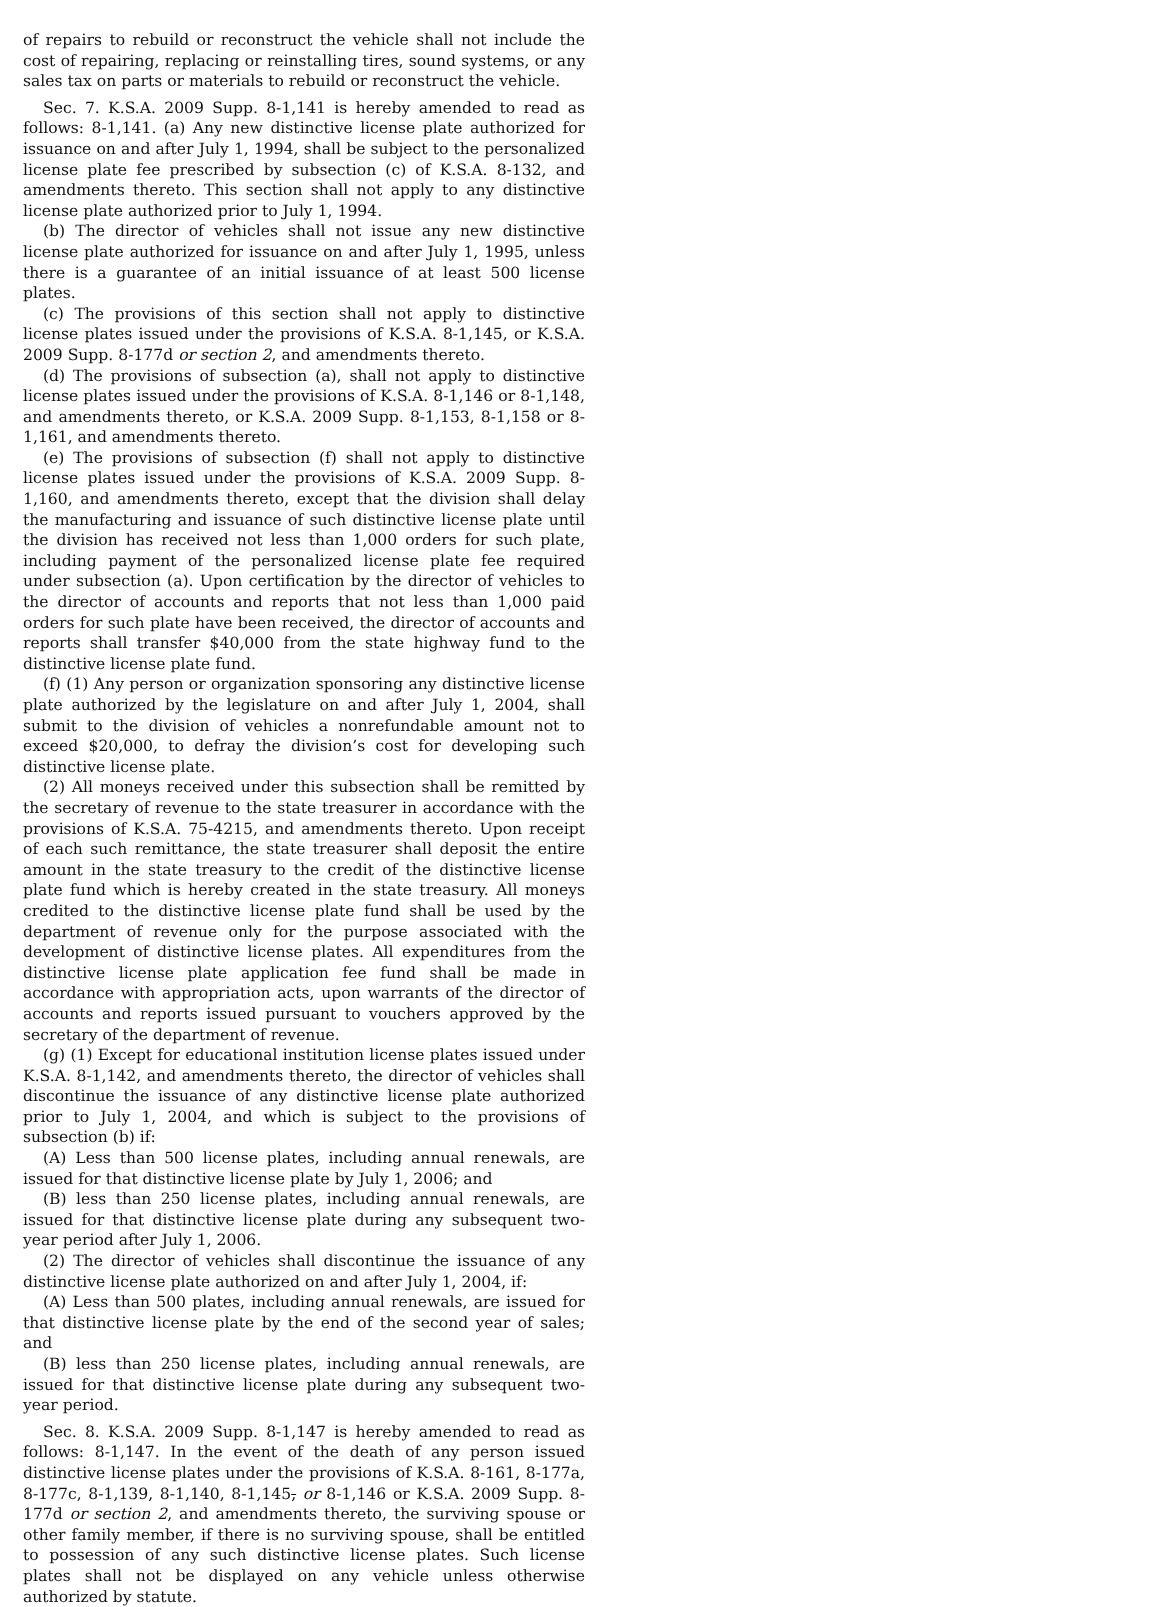of repairs to rebuild or reconstruct the vehicle shall not include the cost of repairing, replacing or reinstalling tires, sound systems, or any sales tax on parts or materials to rebuild or reconstruct the vehicle.
Sec. 7. K.S.A. 2009 Supp. 8-1,141 is hereby amended to read as follows: 8-1,141. (a) Any new distinctive license plate authorized for issuance on and after July 1, 1994, shall be subject to the personalized license plate fee prescribed by subsection (c) of K.S.A. 8-132, and amendments thereto. This section shall not apply to any distinctive license plate authorized prior to July 1, 1994.
(b) The director of vehicles shall not issue any new distinctive license plate authorized for issuance on and after July 1, 1995, unless there is a guarantee of an initial issuance of at least 500 license plates.
(c) The provisions of this section shall not apply to distinctive license plates issued under the provisions of K.S.A. 8-1,145, or K.S.A. 2009 Supp. 8-177d or section 2, and amendments thereto.
(d) The provisions of subsection (a), shall not apply to distinctive license plates issued under the provisions of K.S.A. 8-1,146 or 8-1,148, and amendments thereto, or K.S.A. 2009 Supp. 8-1,153, 8-1,158 or 8-1,161, and amendments thereto.
(e) The provisions of subsection (f) shall not apply to distinctive license plates issued under the provisions of K.S.A. 2009 Supp. 8-1,160, and amendments thereto, except that the division shall delay the manufacturing and issuance of such distinctive license plate until the division has received not less than 1,000 orders for such plate, including payment of the personalized license plate fee required under subsection (a). Upon certification by the director of vehicles to the director of accounts and reports that not less than 1,000 paid orders for such plate have been received, the director of accounts and reports shall transfer $40,000 from the state highway fund to the distinctive license plate fund.
(f) (1) Any person or organization sponsoring any distinctive license plate authorized by the legislature on and after July 1, 2004, shall submit to the division of vehicles a nonrefundable amount not to exceed $20,000, to defray the division’s cost for developing such distinctive license plate.
(2) All moneys received under this subsection shall be remitted by the secretary of revenue to the state treasurer in accordance with the provisions of K.S.A. 75-4215, and amendments thereto. Upon receipt of each such remittance, the state treasurer shall deposit the entire amount in the state treasury to the credit of the distinctive license plate fund which is hereby created in the state treasury. All moneys credited to the distinctive license plate fund shall be used by the department of revenue only for the purpose associated with the development of distinctive license plates. All expenditures from the distinctive license plate application fee fund shall be made in accordance with appropriation acts, upon warrants of the director of accounts and reports issued pursuant to vouchers approved by the secretary of the department of revenue.
(g) (1) Except for educational institution license plates issued under K.S.A. 8-1,142, and amendments thereto, the director of vehicles shall discontinue the issuance of any distinctive license plate authorized prior to July 1, 2004, and which is subject to the provisions of subsection (b) if:
(A) Less than 500 license plates, including annual renewals, are issued for that distinctive license plate by July 1, 2006; and
(B) less than 250 license plates, including annual renewals, are issued for that distinctive license plate during any subsequent two-year period after July 1, 2006.
(2) The director of vehicles shall discontinue the issuance of any distinctive license plate authorized on and after July 1, 2004, if:
(A) Less than 500 plates, including annual renewals, are issued for that distinctive license plate by the end of the second year of sales; and
(B) less than 250 license plates, including annual renewals, are issued for that distinctive license plate during any subsequent two-year period.
Sec. 8. K.S.A. 2009 Supp. 8-1,147 is hereby amended to read as follows: 8-1,147. In the event of the death of any person issued distinctive license plates under the provisions of K.S.A. 8-161, 8-177a, 8-177c, 8-1,139, 8-1,140, 8-1,145, or 8-1,146 or K.S.A. 2009 Supp. 8-177d or section 2, and amendments thereto, the surviving spouse or other family member, if there is no surviving spouse, shall be entitled to possession of any such distinctive license plates. Such license plates shall not be displayed on any vehicle unless otherwise authorized by statute.